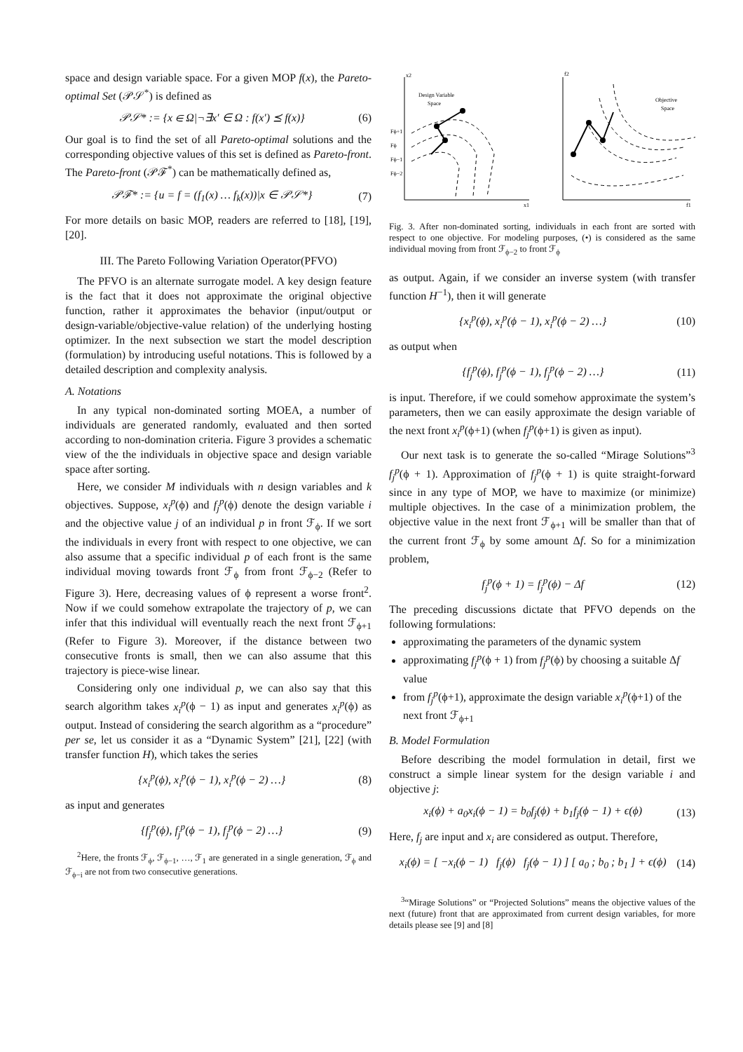space and design variable space. For a given MOP f(x), the Pareto-optimal Set (𝒫𝒮<sup>*</sup>) is defined as
𝒫𝒮* := {x ∈ Ω|¬∃x′ ∈ Ω : f(x′) ⪯ f(x)} (6)
Our goal is to find the set of all Pareto-optimal solutions and the corresponding objective values of this set is defined as Pareto-front. The Pareto-front (𝒫ℱ<sup>*</sup>) can be mathematically defined as,
𝒫ℱ* := {u = f = (f<sub>1</sub>(x) … f<sub>k</sub>(x))|x ∈ 𝒫𝒮*} (7)
For more details on basic MOP, readers are referred to [18], [19], [20].
III. The Pareto Following Variation Operator(PFVO)
The PFVO is an alternate surrogate model. A key design feature is the fact that it does not approximate the original objective function, rather it approximates the behavior (input/output or design-variable/objective-value relation) of the underlying hosting optimizer. In the next subsection we start the model description (formulation) by introducing useful notations. This is followed by a detailed description and complexity analysis.
A. Notations
In any typical non-dominated sorting MOEA, a number of individuals are generated randomly, evaluated and then sorted according to non-domination criteria. Figure 3 provides a schematic view of the the individuals in objective space and design variable space after sorting.
Here, we consider M individuals with n design variables and k objectives. Suppose, x<sub>i</sub><sup>p</sup>(ϕ) and f<sub>j</sub><sup>p</sup>(ϕ) denote the design variable i and the objective value j of an individual p in front ℱ<sub>ϕ</sub>. If we sort the individuals in every front with respect to one objective, we can also assume that a specific individual p of each front is the same individual moving towards front ℱ<sub>ϕ</sub> from front ℱ<sub>ϕ−2</sub> (Refer to Figure 3). Here, decreasing values of ϕ represent a worse front<sup>2</sup>. Now if we could somehow extrapolate the trajectory of p, we can infer that this individual will eventually reach the next front ℱ<sub>ϕ+1</sub> (Refer to Figure 3). Moreover, if the distance between two consecutive fronts is small, then we can also assume that this trajectory is piece-wise linear.
Considering only one individual p, we can also say that this search algorithm takes x<sub>i</sub><sup>p</sup>(ϕ − 1) as input and generates x<sub>i</sub><sup>p</sup>(ϕ) as output. Instead of considering the search algorithm as a “procedure” per se, let us consider it as a “Dynamic System” [21], [22] (with transfer function H), which takes the series
{x<sub>i</sub><sup>p</sup>(ϕ), x<sub>i</sub><sup>p</sup>(ϕ − 1), x<sub>i</sub><sup>p</sup>(ϕ − 2) …} (8)
as input and generates
{f<sub>j</sub><sup>p</sup>(ϕ), f<sub>j</sub><sup>p</sup>(ϕ − 1), f<sub>j</sub><sup>p</sup>(ϕ − 2) …} (9)
<sup>2</sup> Here, the fronts ℱ<sub>ϕ</sub>, ℱ<sub>ϕ−1</sub>, …, ℱ<sub>1</sub> are generated in a single generation, ℱ<sub>ϕ</sub> and ℱ<sub>ϕ−i</sub> are not from two consecutive generations.
x2
x1
Design Variable
Space
Fϕ+1
Fϕ
Fϕ−1
Fϕ−2
f2
f1
Objective
Space
Fig. 3. After non-dominated sorting, individuals in each front are sorted with respect to one objective. For modeling purposes, (•) is considered as the same individual moving from front ℱ<sub>ϕ−2</sub> to front ℱ<sub>ϕ</sub>
as output. Again, if we consider an inverse system (with transfer function H<sup>−1</sup>), then it will generate
{x<sub>i</sub><sup>p</sup>(ϕ), x<sub>i</sub><sup>p</sup>(ϕ − 1), x<sub>i</sub><sup>p</sup>(ϕ − 2) …} (10)
as output when
{f<sub>j</sub><sup>p</sup>(ϕ), f<sub>j</sub><sup>p</sup>(ϕ − 1), f<sub>j</sub><sup>p</sup>(ϕ − 2) …} (11)
is input. Therefore, if we could somehow approximate the system’s parameters, then we can easily approximate the design variable of the next front x<sub>i</sub><sup>p</sup>(ϕ+1) (when f<sub>j</sub><sup>p</sup>(ϕ+1) is given as input).
Our next task is to generate the so-called “Mirage Solutions”<sup>3</sup> f<sub>j</sub><sup>p</sup>(ϕ + 1). Approximation of f<sub>j</sub><sup>p</sup>(ϕ + 1) is quite straight-forward since in any type of MOP, we have to maximize (or minimize) multiple objectives. In the case of a minimization problem, the objective value in the next front ℱ<sub>ϕ+1</sub> will be smaller than that of the current front ℱ<sub>ϕ</sub> by some amount Δf. So for a minimization problem,
f<sub>j</sub><sup>p</sup>(ϕ + 1) = f<sub>j</sub><sup>p</sup>(ϕ) − Δf (12)
The preceding discussions dictate that PFVO depends on the following formulations:
approximating the parameters of the dynamic system
approximating f<sub>j</sub><sup>p</sup>(ϕ + 1) from f<sub>j</sub><sup>p</sup>(ϕ) by choosing a suitable Δf value
from f<sub>j</sub><sup>p</sup>(ϕ+1), approximate the design variable x<sub>i</sub><sup>p</sup>(ϕ+1) of the next front ℱ<sub>ϕ+1</sub>
B. Model Formulation
Before describing the model formulation in detail, first we construct a simple linear system for the design variable i and objective j:
x<sub>i</sub>(ϕ) + a<sub>0</sub>x<sub>i</sub>(ϕ − 1) = b<sub>0</sub>f<sub>j</sub>(ϕ) + b<sub>1</sub>f<sub>j</sub>(ϕ − 1) + ϵ(ϕ) (13)
Here, f<sub>j</sub> are input and x<sub>i</sub> are considered as output. Therefore,
x<sub>i</sub>(ϕ) = [ −x<sub>i</sub>(ϕ − 1) f<sub>j</sub>(ϕ) f<sub>j</sub>(ϕ − 1) ] [ a<sub>0</sub> ; b<sub>0</sub> ; b<sub>1</sub> ] + ϵ(ϕ) (14)
<sup>3</sup> “Mirage Solutions” or “Projected Solutions” means the objective values of the next (future) front that are approximated from current design variables, for more details please see [9] and [8]